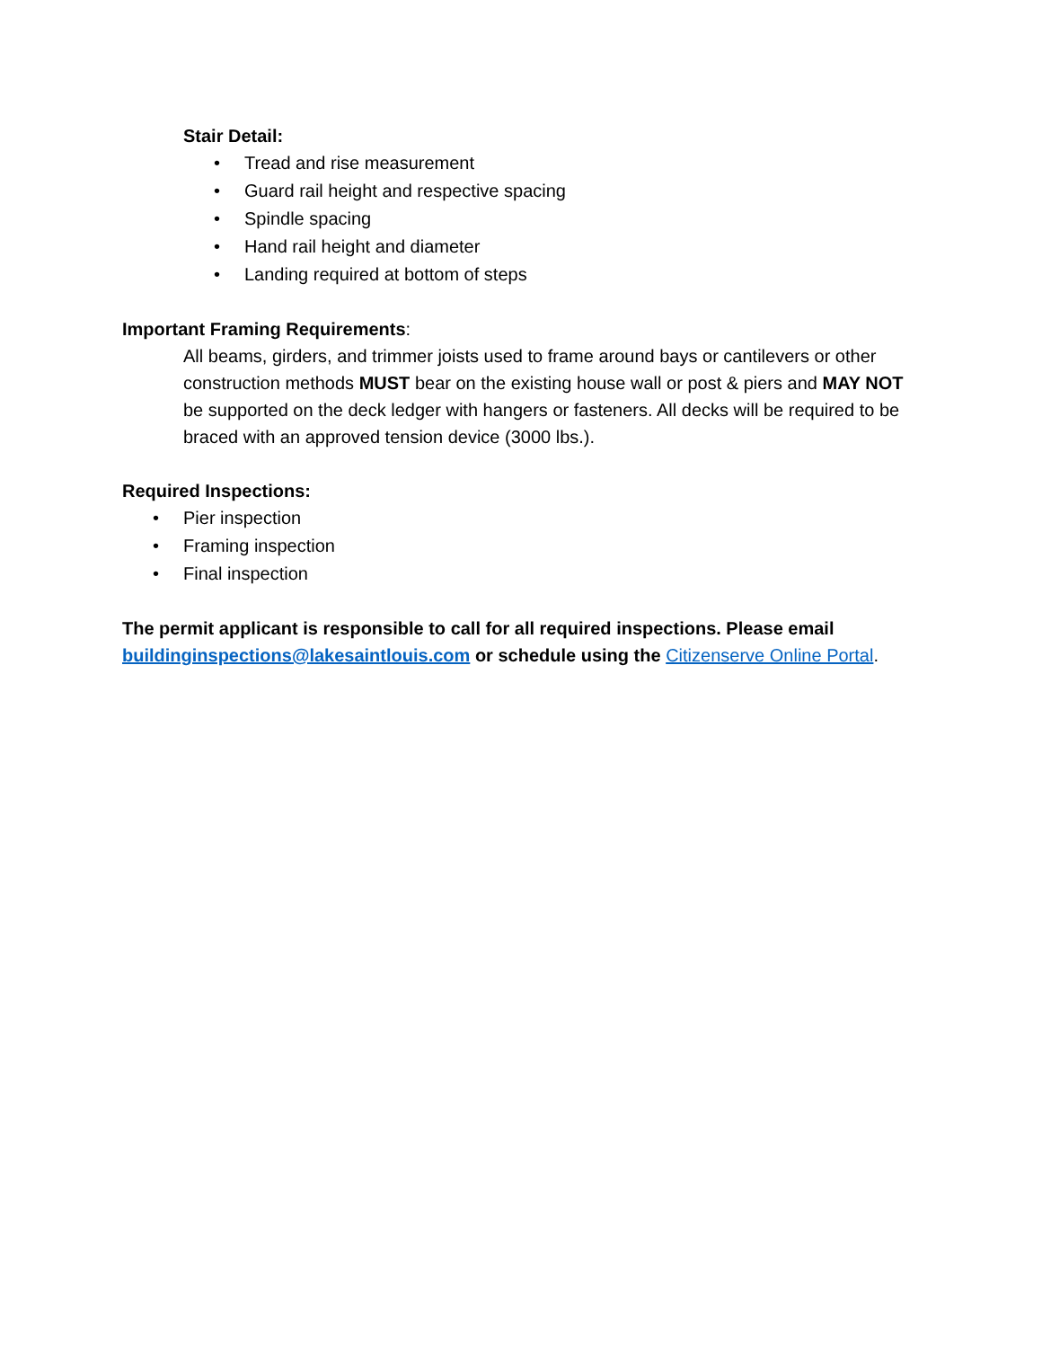Stair Detail:
• Tread and rise measurement
• Guard rail height and respective spacing
• Spindle spacing
• Hand rail height and diameter
• Landing required at bottom of steps
Important Framing Requirements:
All beams, girders, and trimmer joists used to frame around bays or cantilevers or other construction methods MUST bear on the existing house wall or post & piers and MAY NOT be supported on the deck ledger with hangers or fasteners. All decks will be required to be braced with an approved tension device (3000 lbs.).
Required Inspections:
• Pier inspection
• Framing inspection
• Final inspection
The permit applicant is responsible to call for all required inspections. Please email buildinginspections@lakesaintlouis.com or schedule using the Citizenserve Online Portal.